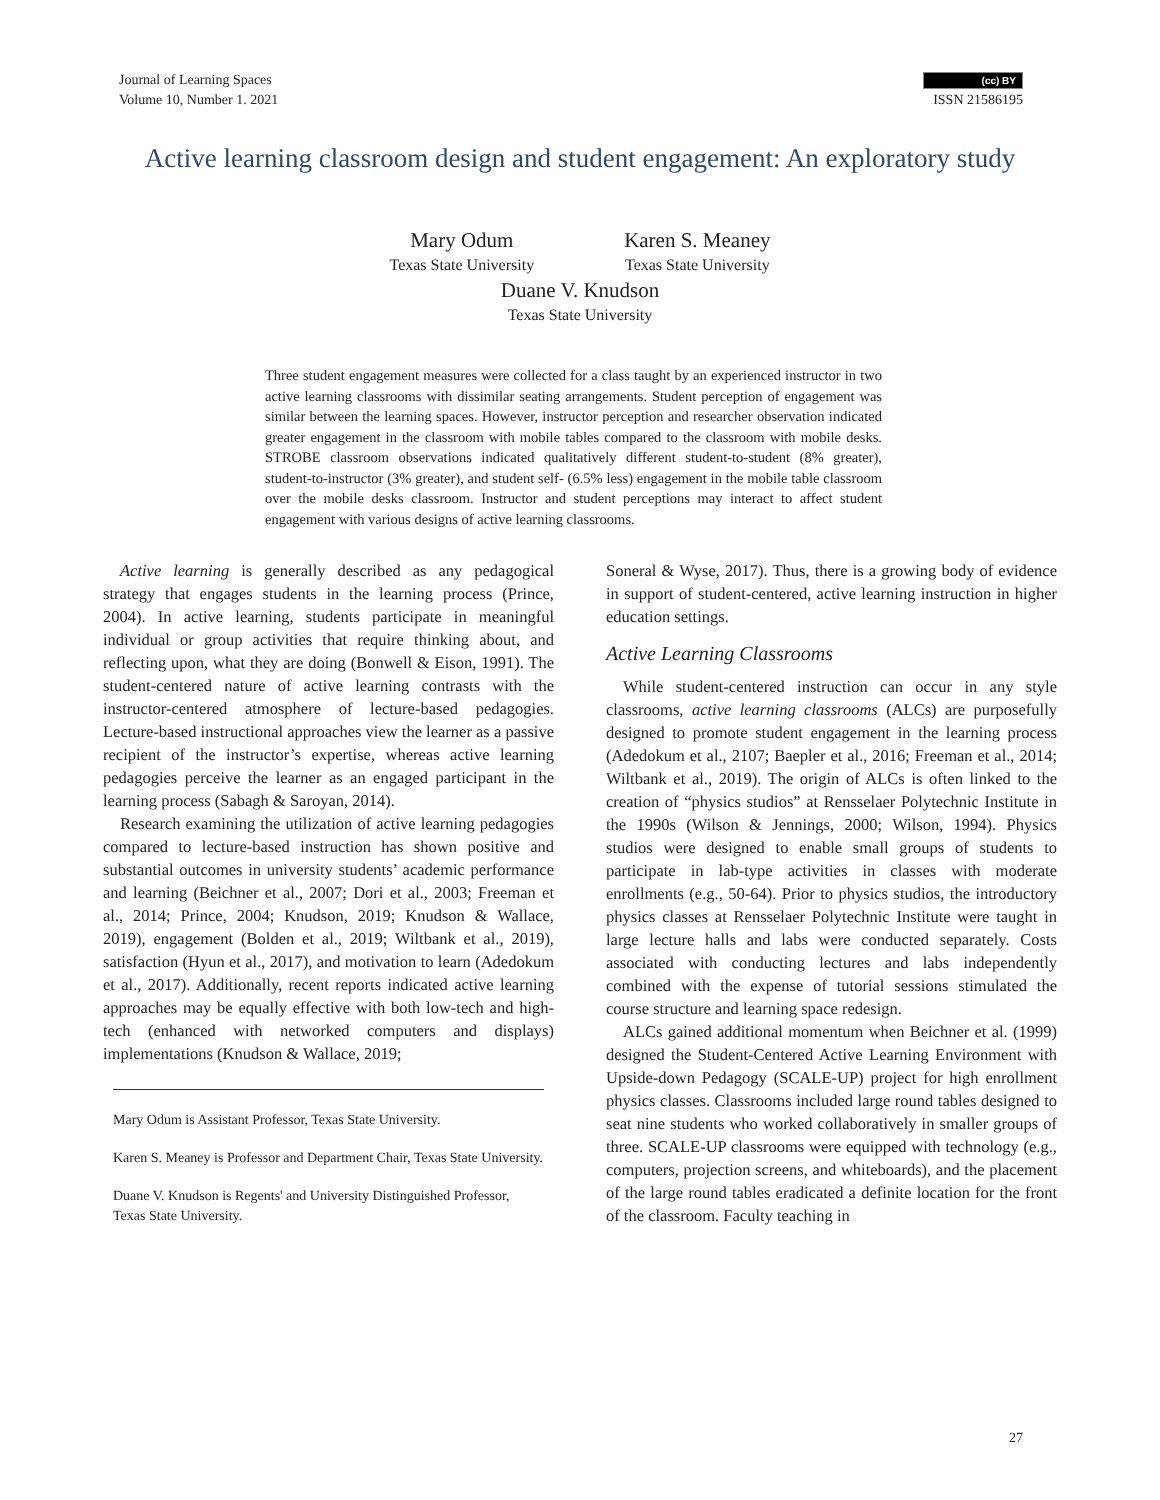Journal of Learning Spaces
Volume 10, Number 1. 2021
(cc) BY
ISSN 21586195
Active learning classroom design and student engagement: An exploratory study
Mary Odum
Texas State University
Karen S. Meaney
Texas State University
Duane V. Knudson
Texas State University
Three student engagement measures were collected for a class taught by an experienced instructor in two active learning classrooms with dissimilar seating arrangements. Student perception of engagement was similar between the learning spaces. However, instructor perception and researcher observation indicated greater engagement in the classroom with mobile tables compared to the classroom with mobile desks. STROBE classroom observations indicated qualitatively different student-to-student (8% greater), student-to-instructor (3% greater), and student self- (6.5% less) engagement in the mobile table classroom over the mobile desks classroom. Instructor and student perceptions may interact to affect student engagement with various designs of active learning classrooms.
Active learning is generally described as any pedagogical strategy that engages students in the learning process (Prince, 2004). In active learning, students participate in meaningful individual or group activities that require thinking about, and reflecting upon, what they are doing (Bonwell & Eison, 1991). The student-centered nature of active learning contrasts with the instructor-centered atmosphere of lecture-based pedagogies. Lecture-based instructional approaches view the learner as a passive recipient of the instructor’s expertise, whereas active learning pedagogies perceive the learner as an engaged participant in the learning process (Sabagh & Saroyan, 2014).
Research examining the utilization of active learning pedagogies compared to lecture-based instruction has shown positive and substantial outcomes in university students’ academic performance and learning (Beichner et al., 2007; Dori et al., 2003; Freeman et al., 2014; Prince, 2004; Knudson, 2019; Knudson & Wallace, 2019), engagement (Bolden et al., 2019; Wiltbank et al., 2019), satisfaction (Hyun et al., 2017), and motivation to learn (Adedokum et al., 2017). Additionally, recent reports indicated active learning approaches may be equally effective with both low-tech and high-tech (enhanced with networked computers and displays) implementations (Knudson & Wallace, 2019;
Mary Odum is Assistant Professor, Texas State University.
Karen S. Meaney is Professor and Department Chair, Texas State University.
Duane V. Knudson is Regents' and University Distinguished Professor, Texas State University.
Soneral & Wyse, 2017). Thus, there is a growing body of evidence in support of student-centered, active learning instruction in higher education settings.
Active Learning Classrooms
While student-centered instruction can occur in any style classrooms, active learning classrooms (ALCs) are purposefully designed to promote student engagement in the learning process (Adedokum et al., 2107; Baepler et al., 2016; Freeman et al., 2014; Wiltbank et al., 2019). The origin of ALCs is often linked to the creation of “physics studios” at Rensselaer Polytechnic Institute in the 1990s (Wilson & Jennings, 2000; Wilson, 1994). Physics studios were designed to enable small groups of students to participate in lab-type activities in classes with moderate enrollments (e.g., 50-64). Prior to physics studios, the introductory physics classes at Rensselaer Polytechnic Institute were taught in large lecture halls and labs were conducted separately. Costs associated with conducting lectures and labs independently combined with the expense of tutorial sessions stimulated the course structure and learning space redesign.
ALCs gained additional momentum when Beichner et al. (1999) designed the Student-Centered Active Learning Environment with Upside-down Pedagogy (SCALE-UP) project for high enrollment physics classes. Classrooms included large round tables designed to seat nine students who worked collaboratively in smaller groups of three. SCALE-UP classrooms were equipped with technology (e.g., computers, projection screens, and whiteboards), and the placement of the large round tables eradicated a definite location for the front of the classroom. Faculty teaching in
27